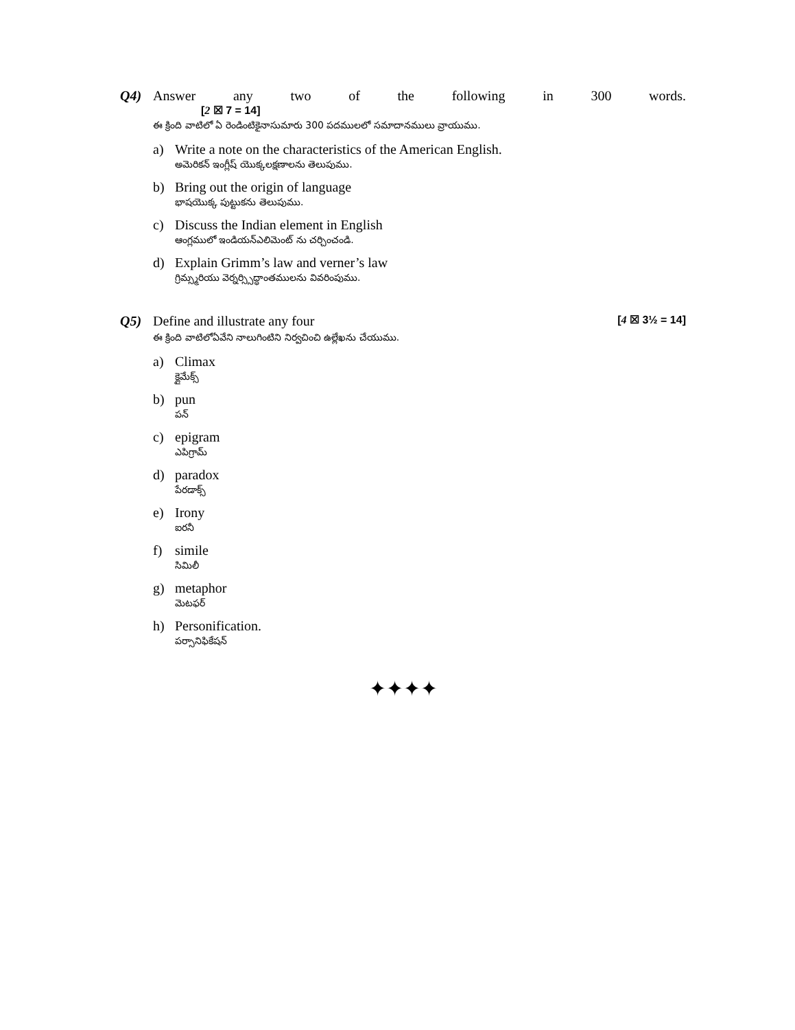Q4) Answer any two of the following in 300 words.
[2 ☒ 7 = 14]
ఈ క్రింది వాటిలో ఏ రెండింటికైనాసుమారు 300 పదములలో సమాదానములు వ్రాయుము.
a) Write a note on the characteristics of the American English.
అమెరికన్ ఇంగ్లీష్ యొక్కలక్షణాలను తెలుపుము.
b) Bring out the origin of language
భాషయొక్క పుట్టుకను తెలుపుము.
c) Discuss the Indian element in English
ఆంగ్లములో ఇండియన్ఎలిమెంట్ ను చర్చించండి.
d) Explain Grimm’s law and verner’s law
గ్రిమ్స్మరియు వెర్నర్స్సిద్ధాంతములను వివరింపుము.
Q5) Define and illustrate any four [4 ☒ 3½ = 14]
ఈ క్రింది వాటిలోఏవేని నాలుగింటిని నిర్వచించి ఉల్లేఖను చేయుము.
a) Climax
క్లైమేక్స్
b) pun
పన్
c) epigram
ఎపిగ్రామ్
d) paradox
పేరడాక్స్
e) Irony
ఐరనీ
f) simile
సిమిలీ
g) metaphor
మెటఫర్
h) Personification.
పర్సానిఫికేషన్
✦✦✦✦